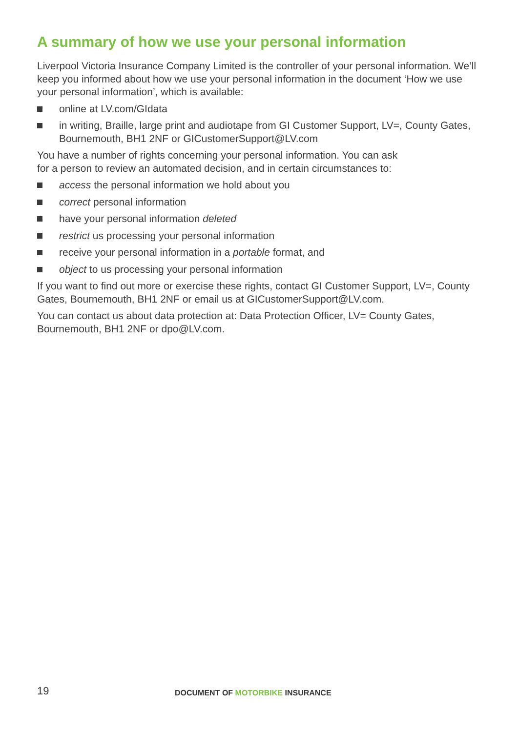A summary of how we use your personal information
Liverpool Victoria Insurance Company Limited is the controller of your personal information. We’ll keep you informed about how we use your personal information in the document ‘How we use your personal information’, which is available:
online at LV.com/GIdata
in writing, Braille, large print and audiotape from GI Customer Support, LV=, County Gates, Bournemouth, BH1 2NF or GICustomerSupport@LV.com
You have a number of rights concerning your personal information. You can ask
for a person to review an automated decision, and in certain circumstances to:
access the personal information we hold about you
correct personal information
have your personal information deleted
restrict us processing your personal information
receive your personal information in a portable format, and
object to us processing your personal information
If you want to find out more or exercise these rights, contact GI Customer Support, LV=, County Gates, Bournemouth, BH1 2NF or email us at GICustomerSupport@LV.com.
You can contact us about data protection at: Data Protection Officer, LV= County Gates, Bournemouth, BH1 2NF or dpo@LV.com.
19
DOCUMENT OF MOTORBIKE INSURANCE